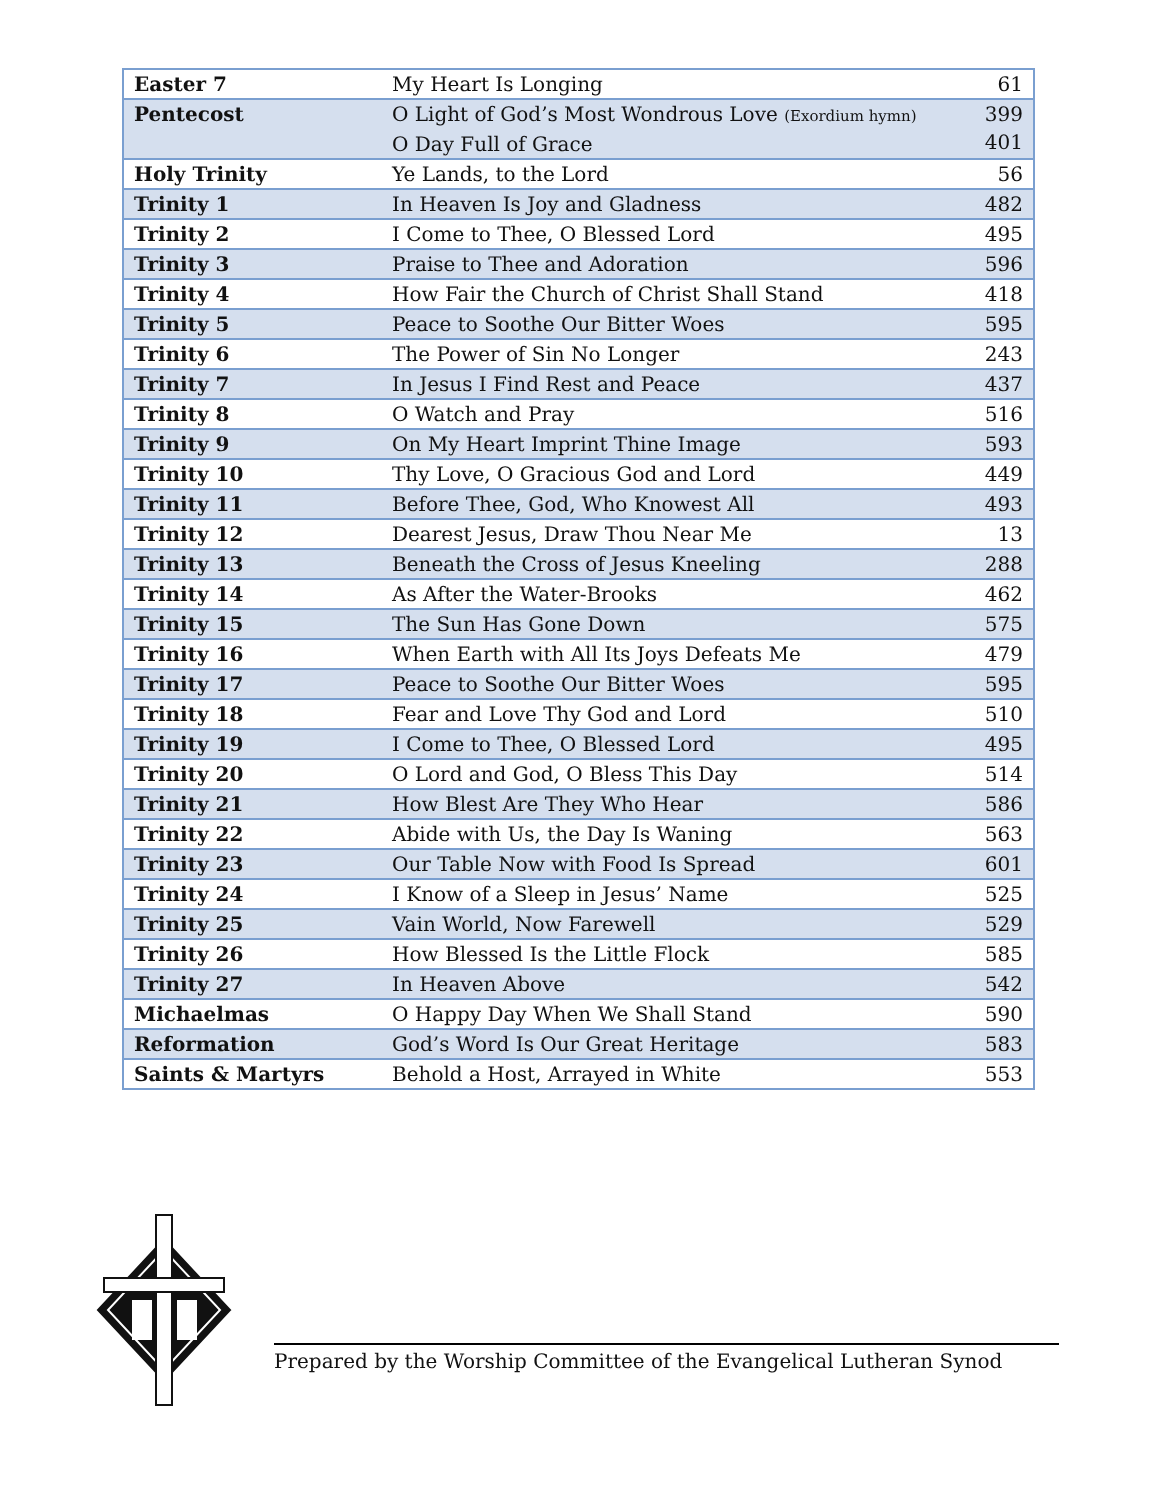| Easter 7 | My Heart Is Longing | 61 |
| Pentecost | O Light of God’s Most Wondrous Love (Exordium hymn) O Day Full of Grace | 399 401 |
| Holy Trinity | Ye Lands, to the Lord | 56 |
| Trinity 1 | In Heaven Is Joy and Gladness | 482 |
| Trinity 2 | I Come to Thee, O Blessed Lord | 495 |
| Trinity 3 | Praise to Thee and Adoration | 596 |
| Trinity 4 | How Fair the Church of Christ Shall Stand | 418 |
| Trinity 5 | Peace to Soothe Our Bitter Woes | 595 |
| Trinity 6 | The Power of Sin No Longer | 243 |
| Trinity 7 | In Jesus I Find Rest and Peace | 437 |
| Trinity 8 | O Watch and Pray | 516 |
| Trinity 9 | On My Heart Imprint Thine Image | 593 |
| Trinity 10 | Thy Love, O Gracious God and Lord | 449 |
| Trinity 11 | Before Thee, God, Who Knowest All | 493 |
| Trinity 12 | Dearest Jesus, Draw Thou Near Me | 13 |
| Trinity 13 | Beneath the Cross of Jesus Kneeling | 288 |
| Trinity 14 | As After the Water-Brooks | 462 |
| Trinity 15 | The Sun Has Gone Down | 575 |
| Trinity 16 | When Earth with All Its Joys Defeats Me | 479 |
| Trinity 17 | Peace to Soothe Our Bitter Woes | 595 |
| Trinity 18 | Fear and Love Thy God and Lord | 510 |
| Trinity 19 | I Come to Thee, O Blessed Lord | 495 |
| Trinity 20 | O Lord and God, O Bless This Day | 514 |
| Trinity 21 | How Blest Are They Who Hear | 586 |
| Trinity 22 | Abide with Us, the Day Is Waning | 563 |
| Trinity 23 | Our Table Now with Food Is Spread | 601 |
| Trinity 24 | I Know of a Sleep in Jesus’ Name | 525 |
| Trinity 25 | Vain World, Now Farewell | 529 |
| Trinity 26 | How Blessed Is the Little Flock | 585 |
| Trinity 27 | In Heaven Above | 542 |
| Michaelmas | O Happy Day When We Shall Stand | 590 |
| Reformation | God’s Word Is Our Great Heritage | 583 |
| Saints & Martyrs | Behold a Host, Arrayed in White | 553 |
Prepared by the Worship Committee of the Evangelical Lutheran Synod